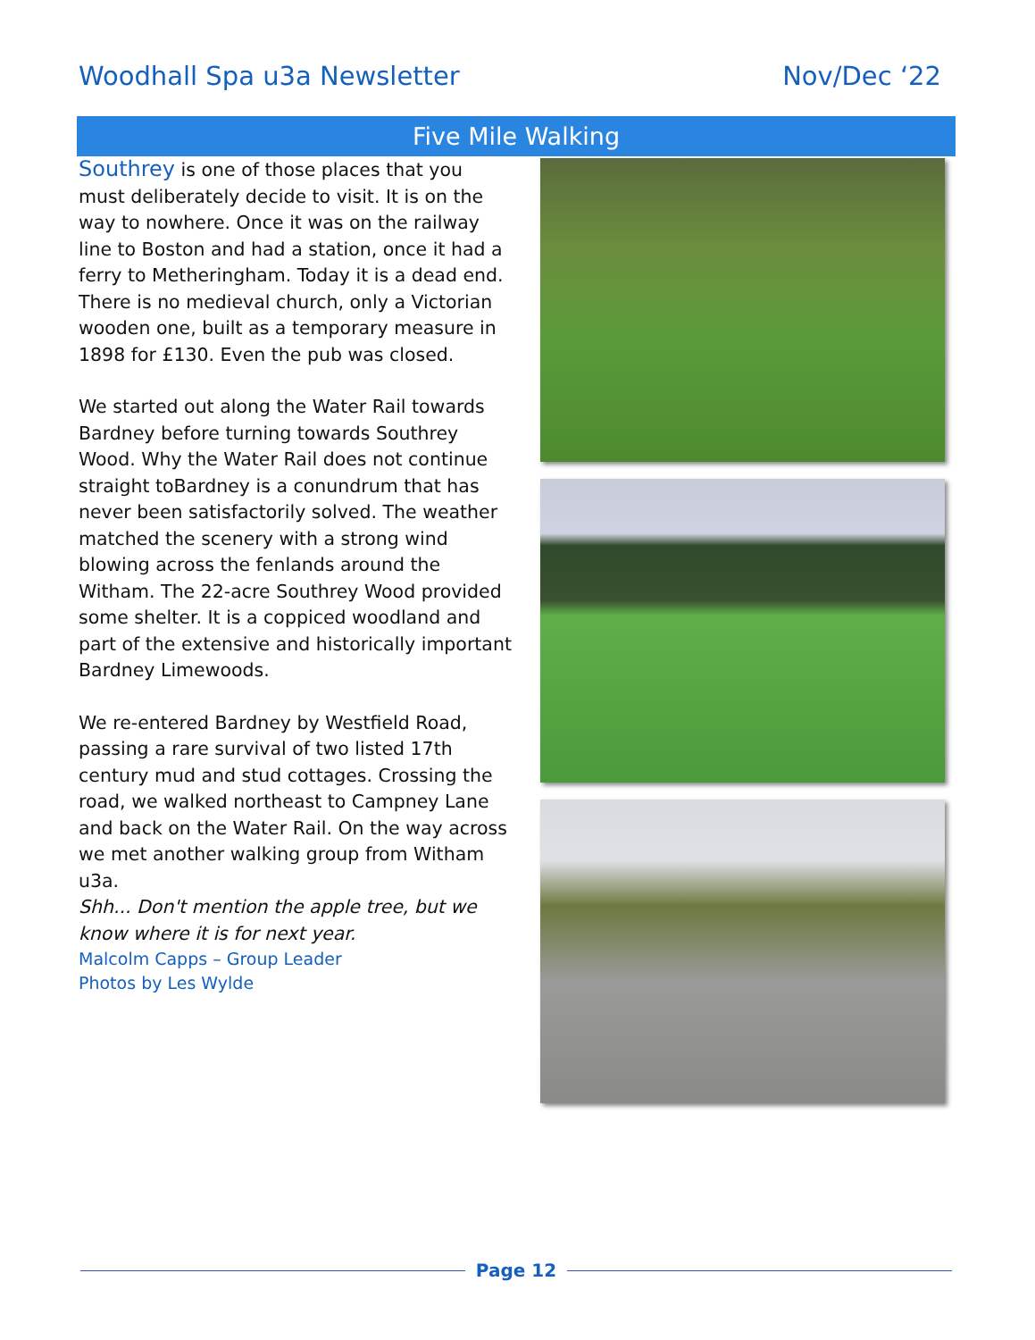Woodhall Spa u3a Newsletter Nov/Dec ‘22
Five Mile Walking
Southrey is one of those places that you must deliberately decide to visit. It is on the way to nowhere. Once it was on the railway line to Boston and had a station, once it had a ferry to Metheringham. Today it is a dead end. There is no medieval church, only a Victorian wooden one, built as a temporary measure in 1898 for £130. Even the pub was closed.
We started out along the Water Rail towards Bardney before turning towards Southrey Wood. Why the Water Rail does not continue straight toBardney is a conundrum that has never been satisfactorily solved. The weather matched the scenery with a strong wind blowing across the fenlands around the Witham. The 22-acre Southrey Wood provided some shelter. It is a coppiced woodland and part of the extensive and historically important Bardney Limewoods.
We re-entered Bardney by Westfield Road, passing a rare survival of two listed 17th century mud and stud cottages. Crossing the road, we walked northeast to Campney Lane and back on the Water Rail. On the way across we met another walking group from Witham u3a.
Shh... Don't mention the apple tree, but we know where it is for next year.
Malcolm Capps – Group Leader
Photos by Les Wylde
Page 12